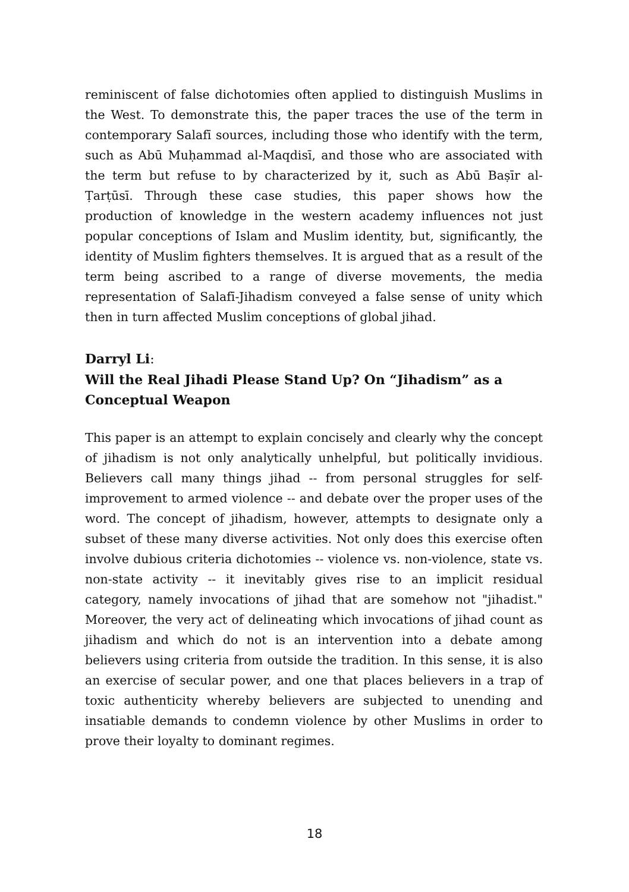reminiscent of false dichotomies often applied to distinguish Muslims in the West. To demonstrate this, the paper traces the use of the term in contemporary Salafī sources, including those who identify with the term, such as Abū Muḥammad al-Maqdisī, and those who are associated with the term but refuse to by characterized by it, such as Abū Baṣīr al-Ṭarṭūsī. Through these case studies, this paper shows how the production of knowledge in the western academy influences not just popular conceptions of Islam and Muslim identity, but, significantly, the identity of Muslim fighters themselves. It is argued that as a result of the term being ascribed to a range of diverse movements, the media representation of Salafī-Jihadism conveyed a false sense of unity which then in turn affected Muslim conceptions of global jihad.
Darryl Li:
Will the Real Jihadi Please Stand Up? On “Jihadism” as a Conceptual Weapon
This paper is an attempt to explain concisely and clearly why the concept of jihadism is not only analytically unhelpful, but politically invidious. Believers call many things jihad -- from personal struggles for self-improvement to armed violence -- and debate over the proper uses of the word. The concept of jihadism, however, attempts to designate only a subset of these many diverse activities. Not only does this exercise often involve dubious criteria dichotomies -- violence vs. non-violence, state vs. non-state activity -- it inevitably gives rise to an implicit residual category, namely invocations of jihad that are somehow not "jihadist." Moreover, the very act of delineating which invocations of jihad count as jihadism and which do not is an intervention into a debate among believers using criteria from outside the tradition. In this sense, it is also an exercise of secular power, and one that places believers in a trap of toxic authenticity whereby believers are subjected to unending and insatiable demands to condemn violence by other Muslims in order to prove their loyalty to dominant regimes.
18